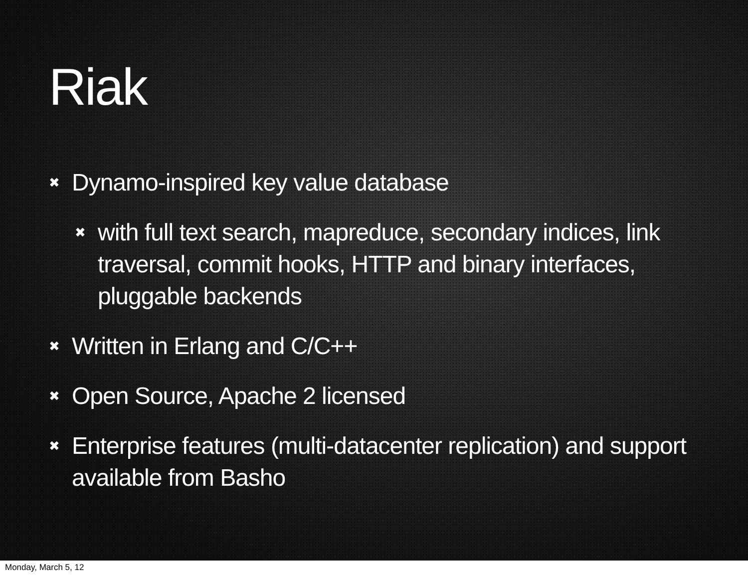Riak
✖ Dynamo-inspired key value database
✖ with full text search, mapreduce, secondary indices, link traversal, commit hooks, HTTP and binary interfaces, pluggable backends
✖ Written in Erlang and C/C++
✖ Open Source, Apache 2 licensed
✖ Enterprise features (multi-datacenter replication) and support available from Basho
Monday, March 5, 12